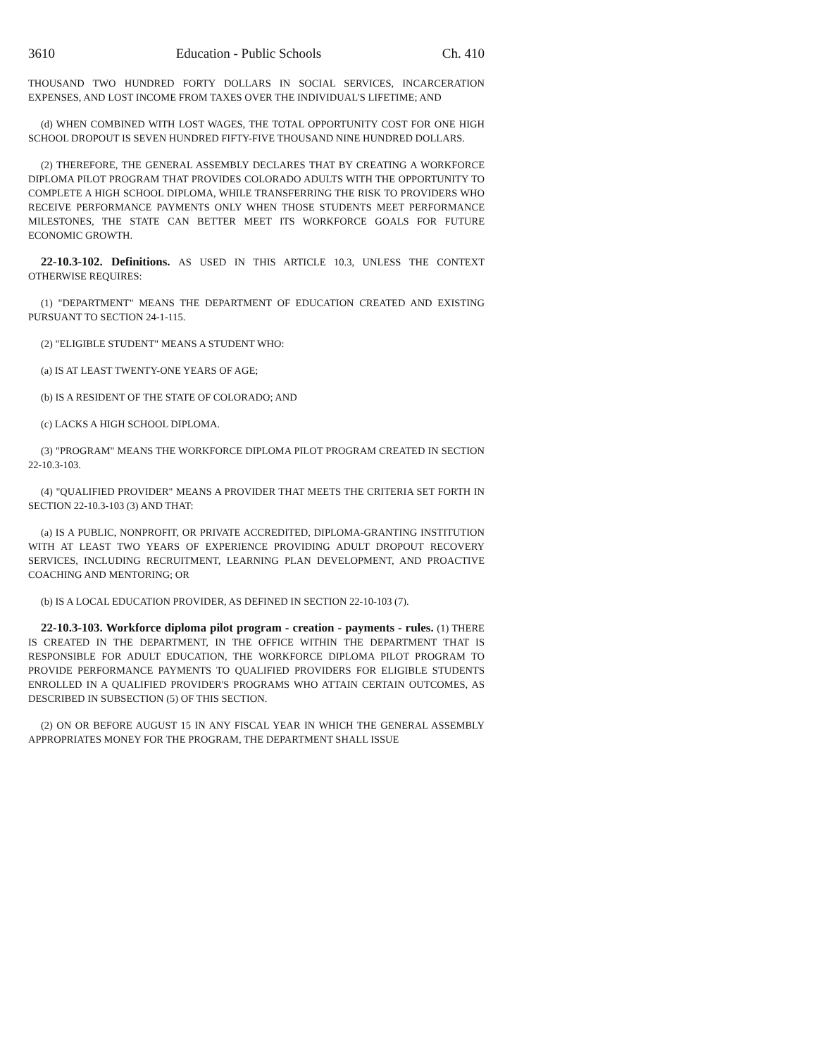3610 Education - Public Schools Ch. 410
THOUSAND TWO HUNDRED FORTY DOLLARS IN SOCIAL SERVICES, INCARCERATION EXPENSES, AND LOST INCOME FROM TAXES OVER THE INDIVIDUAL'S LIFETIME; AND
(d) WHEN COMBINED WITH LOST WAGES, THE TOTAL OPPORTUNITY COST FOR ONE HIGH SCHOOL DROPOUT IS SEVEN HUNDRED FIFTY-FIVE THOUSAND NINE HUNDRED DOLLARS.
(2) THEREFORE, THE GENERAL ASSEMBLY DECLARES THAT BY CREATING A WORKFORCE DIPLOMA PILOT PROGRAM THAT PROVIDES COLORADO ADULTS WITH THE OPPORTUNITY TO COMPLETE A HIGH SCHOOL DIPLOMA, WHILE TRANSFERRING THE RISK TO PROVIDERS WHO RECEIVE PERFORMANCE PAYMENTS ONLY WHEN THOSE STUDENTS MEET PERFORMANCE MILESTONES, THE STATE CAN BETTER MEET ITS WORKFORCE GOALS FOR FUTURE ECONOMIC GROWTH.
22-10.3-102. Definitions. AS USED IN THIS ARTICLE 10.3, UNLESS THE CONTEXT OTHERWISE REQUIRES:
(1) "DEPARTMENT" MEANS THE DEPARTMENT OF EDUCATION CREATED AND EXISTING PURSUANT TO SECTION 24-1-115.
(2) "ELIGIBLE STUDENT" MEANS A STUDENT WHO:
(a) IS AT LEAST TWENTY-ONE YEARS OF AGE;
(b) IS A RESIDENT OF THE STATE OF COLORADO; AND
(c) LACKS A HIGH SCHOOL DIPLOMA.
(3) "PROGRAM" MEANS THE WORKFORCE DIPLOMA PILOT PROGRAM CREATED IN SECTION 22-10.3-103.
(4) "QUALIFIED PROVIDER" MEANS A PROVIDER THAT MEETS THE CRITERIA SET FORTH IN SECTION 22-10.3-103 (3) AND THAT:
(a) IS A PUBLIC, NONPROFIT, OR PRIVATE ACCREDITED, DIPLOMA-GRANTING INSTITUTION WITH AT LEAST TWO YEARS OF EXPERIENCE PROVIDING ADULT DROPOUT RECOVERY SERVICES, INCLUDING RECRUITMENT, LEARNING PLAN DEVELOPMENT, AND PROACTIVE COACHING AND MENTORING; OR
(b) IS A LOCAL EDUCATION PROVIDER, AS DEFINED IN SECTION 22-10-103 (7).
22-10.3-103. Workforce diploma pilot program - creation - payments - rules. (1) THERE IS CREATED IN THE DEPARTMENT, IN THE OFFICE WITHIN THE DEPARTMENT THAT IS RESPONSIBLE FOR ADULT EDUCATION, THE WORKFORCE DIPLOMA PILOT PROGRAM TO PROVIDE PERFORMANCE PAYMENTS TO QUALIFIED PROVIDERS FOR ELIGIBLE STUDENTS ENROLLED IN A QUALIFIED PROVIDER'S PROGRAMS WHO ATTAIN CERTAIN OUTCOMES, AS DESCRIBED IN SUBSECTION (5) OF THIS SECTION.
(2) ON OR BEFORE AUGUST 15 IN ANY FISCAL YEAR IN WHICH THE GENERAL ASSEMBLY APPROPRIATES MONEY FOR THE PROGRAM, THE DEPARTMENT SHALL ISSUE